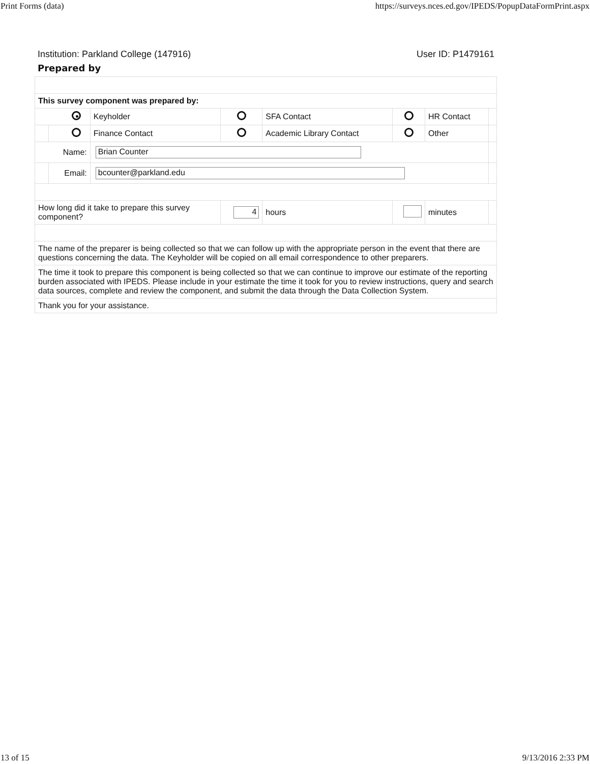Print Forms (data) https://surveys.nces.ed.gov/IPEDS/PopupDataFormPrint.aspx
Institution: Parkland College (147916) User ID: P1479161
Prepared by
| This survey component was prepared by: | | | | | | | |
| | | Keyholder | | SFA Contact | | HR Contact | |
| | | Finance Contact | | Academic Library Contact | | Other | |
| Name: | | Brian Counter | | | | | |
| | Email: | bcounter@parkland.edu | | | | | |
| How long did it take to prepare this survey component? | | | 4 | hours | | minutes | |
| The name of the preparer is being collected so that we can follow up with the appropriate person in the event that there are questions concerning the data. The Keyholder will be copied on all email correspondence to other preparers. | | | | | | | |
| The time it took to prepare this component is being collected so that we can continue to improve our estimate of the reporting burden associated with IPEDS. Please include in your estimate the time it took for you to review instructions, query and search data sources, complete and review the component, and submit the data through the Data Collection System. | | | | | | | |
| Thank you for your assistance. | | | | | | | |
13 of 15 9/13/2016 2:33 PM